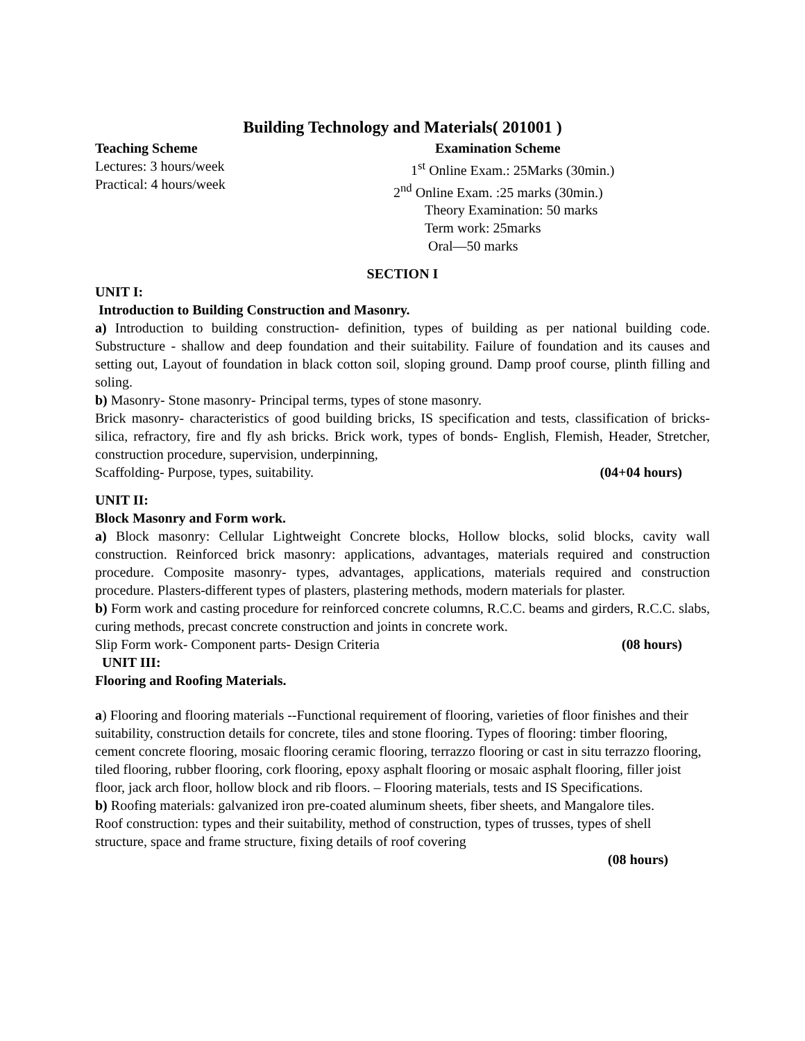Building Technology and Materials( 201001 )
Teaching Scheme
Lectures: 3 hours/week
Practical: 4 hours/week
Examination Scheme
1<sup>st</sup> Online Exam.: 25Marks (30min.)
2<sup>nd</sup> Online Exam. :25 marks (30min.)
Theory Examination: 50 marks
Term work: 25marks
Oral—50 marks
SECTION I
UNIT I:
Introduction to Building Construction and Masonry.
a) Introduction to building construction- definition, types of building as per national building code. Substructure - shallow and deep foundation and their suitability. Failure of foundation and its causes and setting out, Layout of foundation in black cotton soil, sloping ground. Damp proof course, plinth filling and soling.
b) Masonry- Stone masonry- Principal terms, types of stone masonry.
Brick masonry- characteristics of good building bricks, IS specification and tests, classification of bricks-silica, refractory, fire and fly ash bricks. Brick work, types of bonds- English, Flemish, Header, Stretcher, construction procedure, supervision, underpinning,
Scaffolding- Purpose, types, suitability. (04+04 hours)
UNIT II:
Block Masonry and Form work.
a) Block masonry: Cellular Lightweight Concrete blocks, Hollow blocks, solid blocks, cavity wall construction. Reinforced brick masonry: applications, advantages, materials required and construction procedure. Composite masonry- types, advantages, applications, materials required and construction procedure. Plasters-different types of plasters, plastering methods, modern materials for plaster.
b) Form work and casting procedure for reinforced concrete columns, R.C.C. beams and girders, R.C.C. slabs, curing methods, precast concrete construction and joints in concrete work.
Slip Form work- Component parts- Design Criteria (08 hours)
UNIT III:
Flooring and Roofing Materials.
a) Flooring and flooring materials --Functional requirement of flooring, varieties of floor finishes and their suitability, construction details for concrete, tiles and stone flooring. Types of flooring: timber flooring, cement concrete flooring, mosaic flooring ceramic flooring, terrazzo flooring or cast in situ terrazzo flooring, tiled flooring, rubber flooring, cork flooring, epoxy asphalt flooring or mosaic asphalt flooring, filler joist floor, jack arch floor, hollow block and rib floors. – Flooring materials, tests and IS Specifications.
b) Roofing materials: galvanized iron pre-coated aluminum sheets, fiber sheets, and Mangalore tiles. Roof construction: types and their suitability, method of construction, types of trusses, types of shell structure, space and frame structure, fixing details of roof covering
(08 hours)